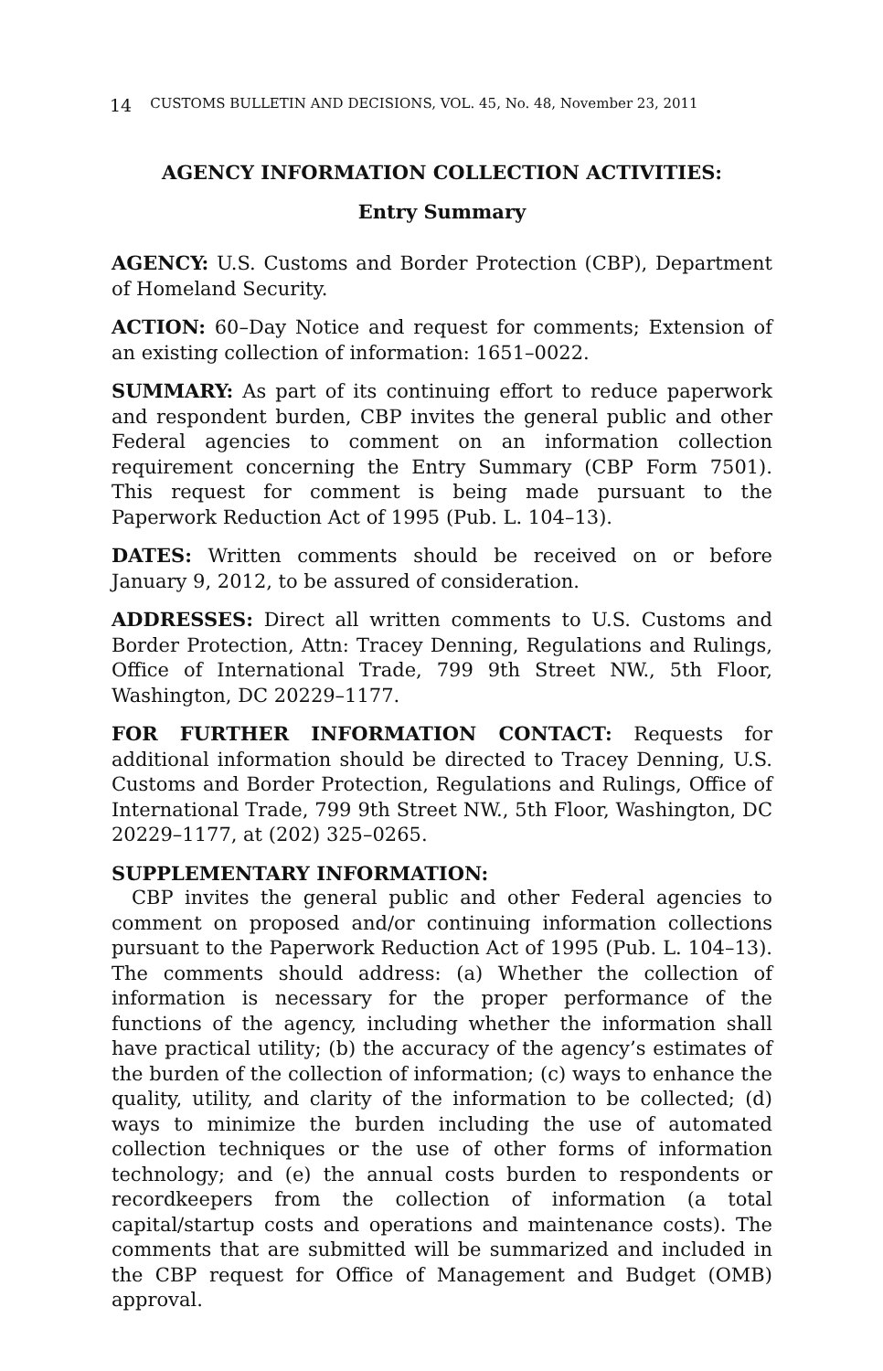14 CUSTOMS BULLETIN AND DECISIONS, VOL. 45, No. 48, November 23, 2011
AGENCY INFORMATION COLLECTION ACTIVITIES:
Entry Summary
AGENCY: U.S. Customs and Border Protection (CBP), Department of Homeland Security.
ACTION: 60–Day Notice and request for comments; Extension of an existing collection of information: 1651–0022.
SUMMARY: As part of its continuing effort to reduce paperwork and respondent burden, CBP invites the general public and other Federal agencies to comment on an information collection requirement concerning the Entry Summary (CBP Form 7501). This request for comment is being made pursuant to the Paperwork Reduction Act of 1995 (Pub. L. 104–13).
DATES: Written comments should be received on or before January 9, 2012, to be assured of consideration.
ADDRESSES: Direct all written comments to U.S. Customs and Border Protection, Attn: Tracey Denning, Regulations and Rulings, Office of International Trade, 799 9th Street NW., 5th Floor, Washington, DC 20229–1177.
FOR FURTHER INFORMATION CONTACT: Requests for additional information should be directed to Tracey Denning, U.S. Customs and Border Protection, Regulations and Rulings, Office of International Trade, 799 9th Street NW., 5th Floor, Washington, DC 20229–1177, at (202) 325–0265.
SUPPLEMENTARY INFORMATION:
CBP invites the general public and other Federal agencies to comment on proposed and/or continuing information collections pursuant to the Paperwork Reduction Act of 1995 (Pub. L. 104–13). The comments should address: (a) Whether the collection of information is necessary for the proper performance of the functions of the agency, including whether the information shall have practical utility; (b) the accuracy of the agency’s estimates of the burden of the collection of information; (c) ways to enhance the quality, utility, and clarity of the information to be collected; (d) ways to minimize the burden including the use of automated collection techniques or the use of other forms of information technology; and (e) the annual costs burden to respondents or recordkeepers from the collection of information (a total capital/startup costs and operations and maintenance costs). The comments that are submitted will be summarized and included in the CBP request for Office of Management and Budget (OMB) approval.